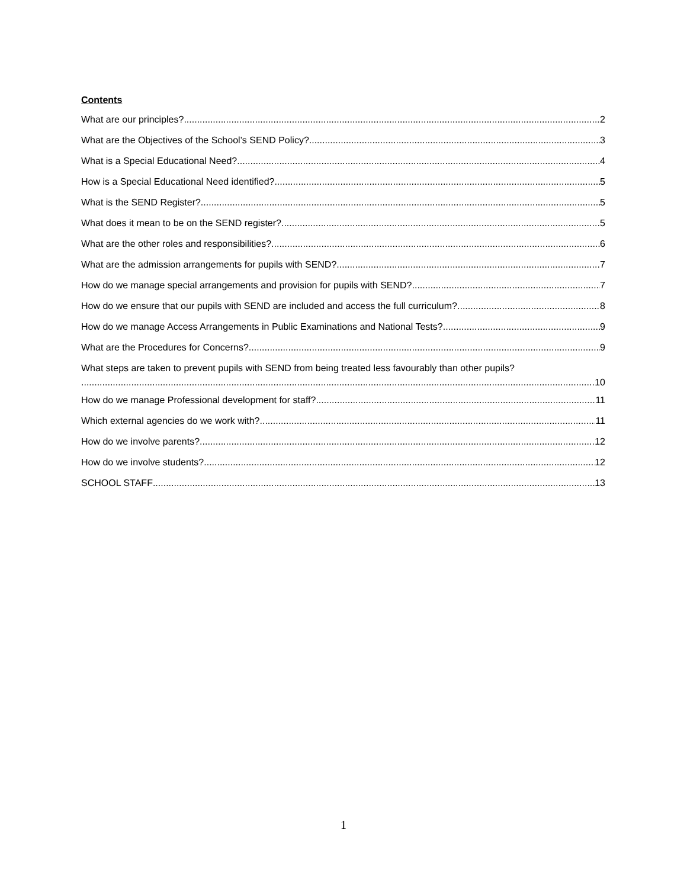Contents
What are our principles? 2
What are the Objectives of the School’s SEND Policy? 3
What is a Special Educational Need? 4
How is a Special Educational Need identified? 5
What is the SEND Register? 5
What does it mean to be on the SEND register? 5
What are the other roles and responsibilities? 6
What are the admission arrangements for pupils with SEND? 7
How do we manage special arrangements and provision for pupils with SEND? 7
How do we ensure that our pupils with SEND are included and access the full curriculum? 8
How do we manage Access Arrangements in Public Examinations and National Tests? 9
What are the Procedures for Concerns? 9
What steps are taken to prevent pupils with SEND from being treated less favourably than other pupils?
10
How do we manage Professional development for staff? 11
Which external agencies do we work with? 11
How do we involve parents? 12
How do we involve students? 12
SCHOOL STAFF 13
1